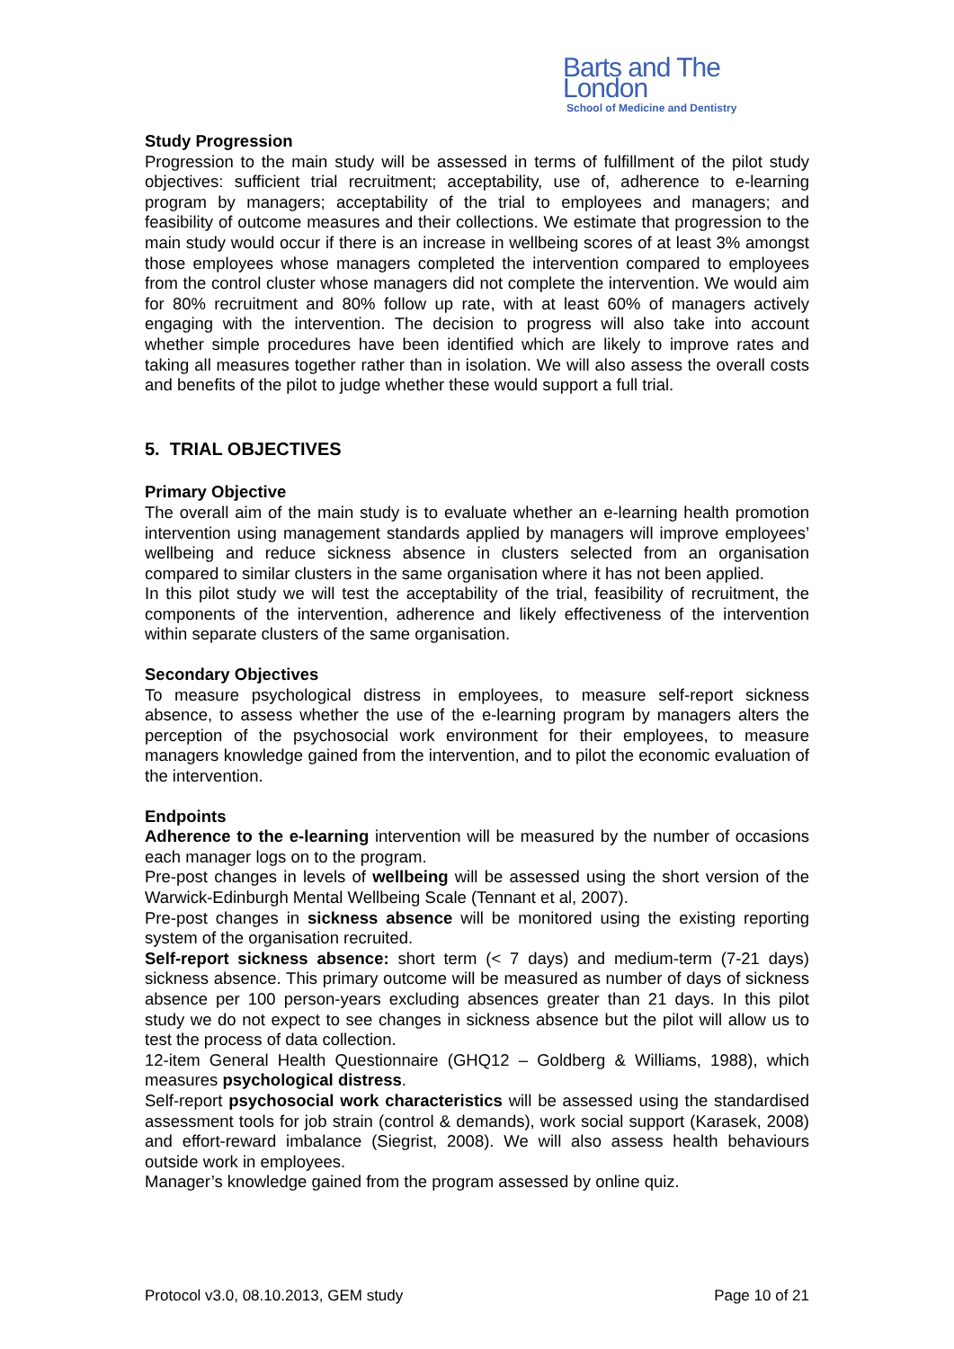Barts and The London
School of Medicine and Dentistry
Study Progression
Progression to the main study will be assessed in terms of fulfillment of the pilot study objectives: sufficient trial recruitment; acceptability, use of, adherence to e-learning program by managers; acceptability of the trial to employees and managers; and feasibility of outcome measures and their collections. We estimate that progression to the main study would occur if there is an increase in wellbeing scores of at least 3% amongst those employees whose managers completed the intervention compared to employees from the control cluster whose managers did not complete the intervention. We would aim for 80% recruitment and 80% follow up rate, with at least 60% of managers actively engaging with the intervention. The decision to progress will also take into account whether simple procedures have been identified which are likely to improve rates and taking all measures together rather than in isolation. We will also assess the overall costs and benefits of the pilot to judge whether these would support a full trial.
5. TRIAL OBJECTIVES
Primary Objective
The overall aim of the main study is to evaluate whether an e-learning health promotion intervention using management standards applied by managers will improve employees’ wellbeing and reduce sickness absence in clusters selected from an organisation compared to similar clusters in the same organisation where it has not been applied.
In this pilot study we will test the acceptability of the trial, feasibility of recruitment, the components of the intervention, adherence and likely effectiveness of the intervention within separate clusters of the same organisation.
Secondary Objectives
To measure psychological distress in employees, to measure self-report sickness absence, to assess whether the use of the e-learning program by managers alters the perception of the psychosocial work environment for their employees, to measure managers knowledge gained from the intervention, and to pilot the economic evaluation of the intervention.
Endpoints
Adherence to the e-learning intervention will be measured by the number of occasions each manager logs on to the program.
Pre-post changes in levels of wellbeing will be assessed using the short version of the Warwick-Edinburgh Mental Wellbeing Scale (Tennant et al, 2007).
Pre-post changes in sickness absence will be monitored using the existing reporting system of the organisation recruited.
Self-report sickness absence: short term (< 7 days) and medium-term (7-21 days) sickness absence. This primary outcome will be measured as number of days of sickness absence per 100 person-years excluding absences greater than 21 days. In this pilot study we do not expect to see changes in sickness absence but the pilot will allow us to test the process of data collection.
12-item General Health Questionnaire (GHQ12 – Goldberg & Williams, 1988), which measures psychological distress.
Self-report psychosocial work characteristics will be assessed using the standardised assessment tools for job strain (control & demands), work social support (Karasek, 2008) and effort-reward imbalance (Siegrist, 2008). We will also assess health behaviours outside work in employees.
Manager’s knowledge gained from the program assessed by online quiz.
Protocol v3.0, 08.10.2013, GEM study Page 10 of 21